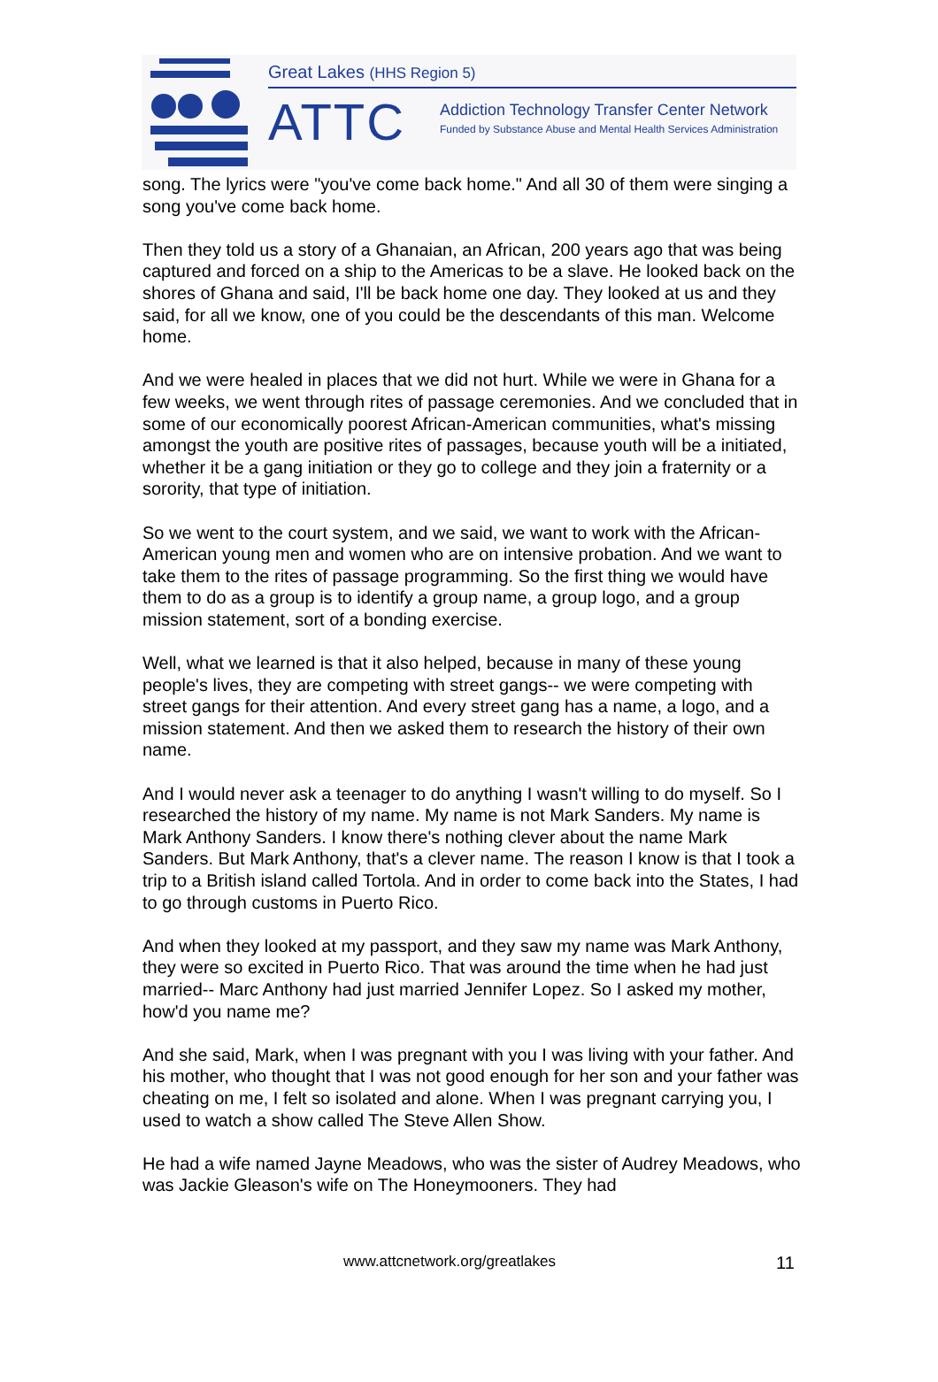Great Lakes (HHS Region 5)
ATTC
Addiction Technology Transfer Center Network
Funded by Substance Abuse and Mental Health Services Administration
song. The lyrics were "you've come back home." And all 30 of them were singing a song you've come back home.
Then they told us a story of a Ghanaian, an African, 200 years ago that was being captured and forced on a ship to the Americas to be a slave. He looked back on the shores of Ghana and said, I'll be back home one day. They looked at us and they said, for all we know, one of you could be the descendants of this man. Welcome home.
And we were healed in places that we did not hurt. While we were in Ghana for a few weeks, we went through rites of passage ceremonies. And we concluded that in some of our economically poorest African-American communities, what's missing amongst the youth are positive rites of passages, because youth will be a initiated, whether it be a gang initiation or they go to college and they join a fraternity or a sorority, that type of initiation.
So we went to the court system, and we said, we want to work with the African-American young men and women who are on intensive probation. And we want to take them to the rites of passage programming. So the first thing we would have them to do as a group is to identify a group name, a group logo, and a group mission statement, sort of a bonding exercise.
Well, what we learned is that it also helped, because in many of these young people's lives, they are competing with street gangs-- we were competing with street gangs for their attention. And every street gang has a name, a logo, and a mission statement. And then we asked them to research the history of their own name.
And I would never ask a teenager to do anything I wasn't willing to do myself. So I researched the history of my name. My name is not Mark Sanders. My name is Mark Anthony Sanders. I know there's nothing clever about the name Mark Sanders. But Mark Anthony, that's a clever name. The reason I know is that I took a trip to a British island called Tortola. And in order to come back into the States, I had to go through customs in Puerto Rico.
And when they looked at my passport, and they saw my name was Mark Anthony, they were so excited in Puerto Rico. That was around the time when he had just married-- Marc Anthony had just married Jennifer Lopez. So I asked my mother, how'd you name me?
And she said, Mark, when I was pregnant with you I was living with your father. And his mother, who thought that I was not good enough for her son and your father was cheating on me, I felt so isolated and alone. When I was pregnant carrying you, I used to watch a show called The Steve Allen Show.
He had a wife named Jayne Meadows, who was the sister of Audrey Meadows, who was Jackie Gleason's wife on The Honeymooners. They had
www.attcnetwork.org/greatlakes 11